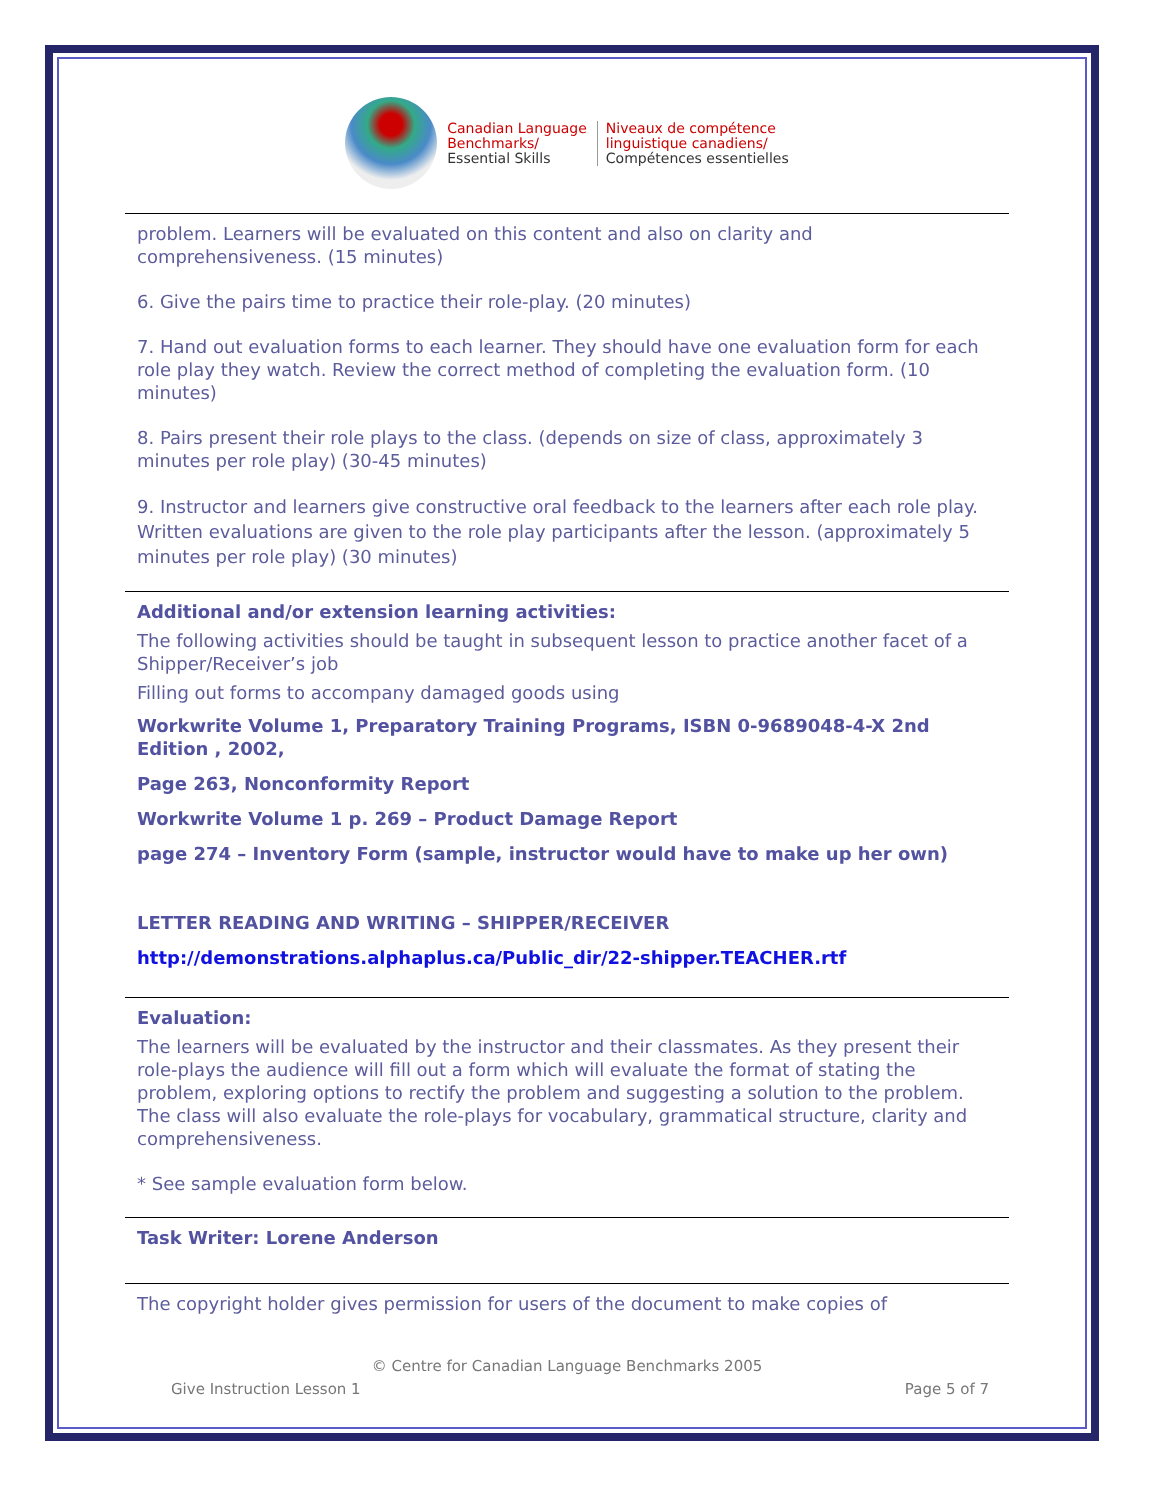Canadian Language
Benchmarks/
Essential Skills
Niveaux de compétence
linguistique canadiens/
Compétences essentielles
problem. Learners will be evaluated on this content and also on clarity and comprehensiveness. (15 minutes)
6. Give the pairs time to practice their role-play. (20 minutes)
7. Hand out evaluation forms to each learner. They should have one evaluation form for each role play they watch. Review the correct method of completing the evaluation form. (10 minutes)
8. Pairs present their role plays to the class. (depends on size of class, approximately 3 minutes per role play) (30-45 minutes)
9. Instructor and learners give constructive oral feedback to the learners after each role play. Written evaluations are given to the role play participants after the lesson. (approximately 5 minutes per role play) (30 minutes)
Additional and/or extension learning activities:
The following activities should be taught in subsequent lesson to practice another facet of a Shipper/Receiver’s job
Filling out forms to accompany damaged goods using
Workwrite Volume 1, Preparatory Training Programs, ISBN 0-9689048-4-X 2nd Edition , 2002,
Page 263, Nonconformity Report
Workwrite Volume 1 p. 269 – Product Damage Report
page 274 – Inventory Form (sample, instructor would have to make up her own)
LETTER READING AND WRITING – SHIPPER/RECEIVER
http://demonstrations.alphaplus.ca/Public_dir/22-shipper.TEACHER.rtf
Evaluation:
The learners will be evaluated by the instructor and their classmates. As they present their role-plays the audience will fill out a form which will evaluate the format of stating the problem, exploring options to rectify the problem and suggesting a solution to the problem.
The class will also evaluate the role-plays for vocabulary, grammatical structure, clarity and comprehensiveness.
* See sample evaluation form below.
Task Writer: Lorene Anderson
The copyright holder gives permission for users of the document to make copies of
© Centre for Canadian Language Benchmarks 2005
Give Instruction Lesson 1 Page 5 of 7